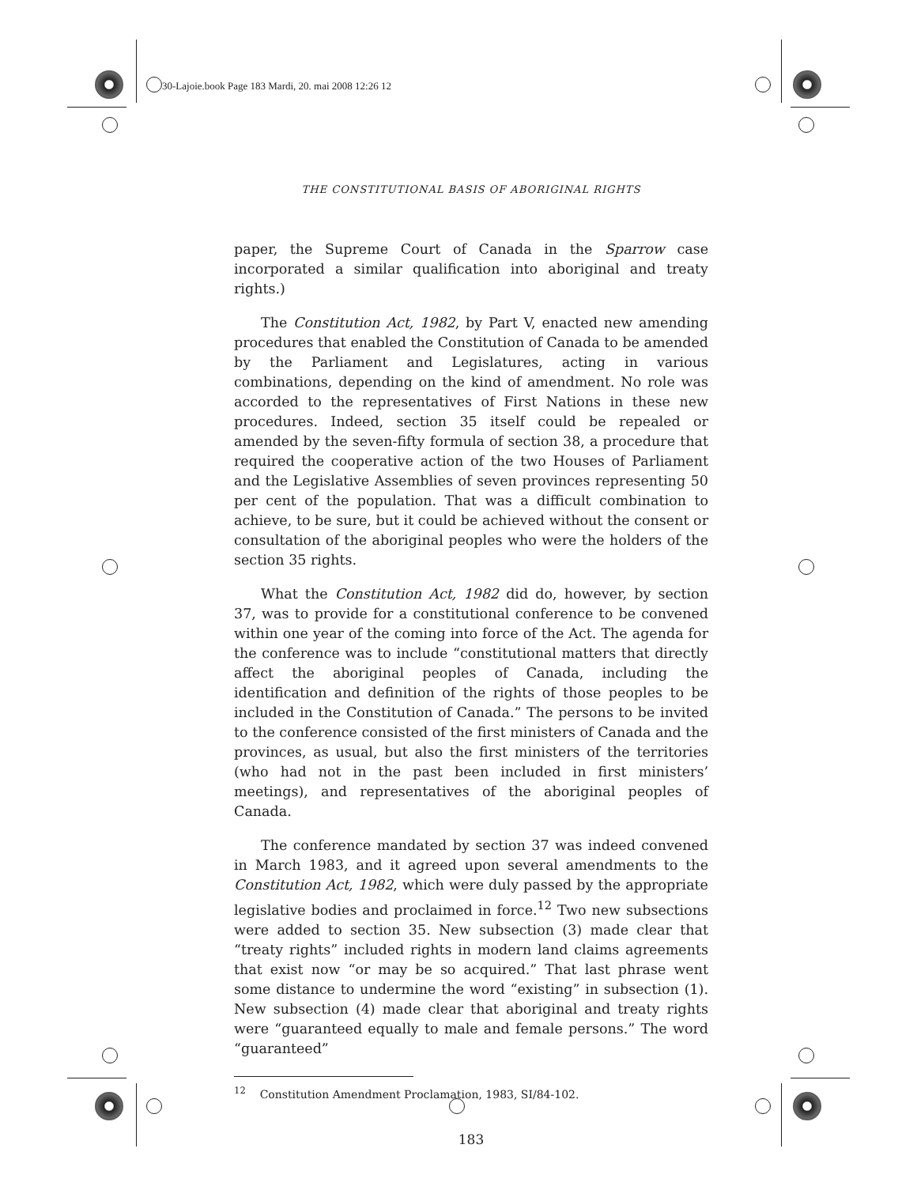30-Lajoie.book Page 183 Mardi, 20. mai 2008 12:26 12
THE CONSTITUTIONAL BASIS OF ABORIGINAL RIGHTS
paper, the Supreme Court of Canada in the Sparrow case incorporated a similar qualification into aboriginal and treaty rights.)
The Constitution Act, 1982, by Part V, enacted new amending procedures that enabled the Constitution of Canada to be amended by the Parliament and Legislatures, acting in various combinations, depending on the kind of amendment. No role was accorded to the representatives of First Nations in these new procedures. Indeed, section 35 itself could be repealed or amended by the seven-fifty formula of section 38, a procedure that required the cooperative action of the two Houses of Parliament and the Legislative Assemblies of seven provinces representing 50 per cent of the population. That was a difficult combination to achieve, to be sure, but it could be achieved without the consent or consultation of the aboriginal peoples who were the holders of the section 35 rights.
What the Constitution Act, 1982 did do, however, by section 37, was to provide for a constitutional conference to be convened within one year of the coming into force of the Act. The agenda for the conference was to include “constitutional matters that directly affect the aboriginal peoples of Canada, including the identification and definition of the rights of those peoples to be included in the Constitution of Canada.” The persons to be invited to the conference consisted of the first ministers of Canada and the provinces, as usual, but also the first ministers of the territories (who had not in the past been included in first ministers’ meetings), and representatives of the aboriginal peoples of Canada.
The conference mandated by section 37 was indeed convened in March 1983, and it agreed upon several amendments to the Constitution Act, 1982, which were duly passed by the appropriate legislative bodies and proclaimed in force.<sup>12</sup> Two new subsections were added to section 35. New subsection (3) made clear that “treaty rights” included rights in modern land claims agreements that exist now “or may be so acquired.” That last phrase went some distance to undermine the word “existing” in subsection (1). New subsection (4) made clear that aboriginal and treaty rights were “guaranteed equally to male and female persons.” The word “guaranteed”
<sup>12</sup> Constitution Amendment Proclamation, 1983, SI/84-102.
183